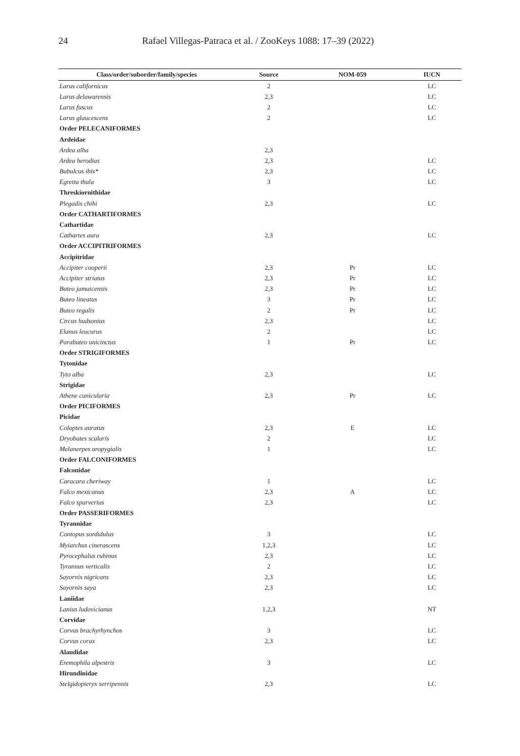24 Rafael Villegas-Patraca et al. / ZooKeys 1088: 17–39 (2022)
| Class/order/suborder/family/species | Source | NOM-059 | IUCN |
| --- | --- | --- | --- |
| Larus californicus | 2 | | LC |
| Larus delawarensis | 2,3 | | LC |
| Larus fuscus | 2 | | LC |
| Larus glaucescens | 2 | | LC |
| Order PELECANIFORMES | | | |
| Ardeidae | | | |
| Ardea alba | 2,3 | | |
| Ardea herodias | 2,3 | | LC |
| Bubulcus ibis* | 2,3 | | LC |
| Egretta thula | 3 | | LC |
| Threskiornithidae | | | |
| Plegadis chihi | 2,3 | | LC |
| Order CATHARTIFORMES | | | |
| Cathartidae | | | |
| Cathartes aura | 2,3 | | LC |
| Order ACCIPITRIFORMES | | | |
| Accipitridae | | | |
| Accipiter cooperii | 2,3 | Pr | LC |
| Accipiter striatus | 2,3 | Pr | LC |
| Buteo jamaicensis | 2,3 | Pr | LC |
| Buteo lineatus | 3 | Pr | LC |
| Buteo regalis | 2 | Pr | LC |
| Circus hudsonius | 2,3 | | LC |
| Elanus leucurus | 2 | | LC |
| Parabuteo unicinctus | 1 | Pr | LC |
| Order STRIGIFORMES | | | |
| Tytonidae | | | |
| Tyto alba | 2,3 | | LC |
| Strigidae | | | |
| Athene cunicularia | 2,3 | Pr | LC |
| Order PICIFORMES | | | |
| Picidae | | | |
| Colaptes auratus | 2,3 | E | LC |
| Dryobates scalaris | 2 | | LC |
| Melanerpes uropygialis | 1 | | LC |
| Order FALCONIFORMES | | | |
| Falconidae | | | |
| Caracara cheriway | 1 | | LC |
| Falco mexicanus | 2,3 | A | LC |
| Falco sparverius | 2,3 | | LC |
| Order PASSERIFORMES | | | |
| Tyrannidae | | | |
| Contopus sordidulus | 3 | | LC |
| Myiarchus cinerascens | 1,2,3 | | LC |
| Pyrocephalus rubinus | 2,3 | | LC |
| Tyrannus verticalis | 2 | | LC |
| Sayornis nigricans | 2,3 | | LC |
| Sayornis saya | 2,3 | | LC |
| Laniidae | | | |
| Lanius ludovicianus | 1,2,3 | | NT |
| Corvidae | | | |
| Corvus brachyrhynchos | 3 | | LC |
| Corvus corax | 2,3 | | LC |
| Alaudidae | | | |
| Eremophila alpestris | 3 | | LC |
| Hirundinidae | | | |
| Stelgidopteryx serripennis | 2,3 | | LC |